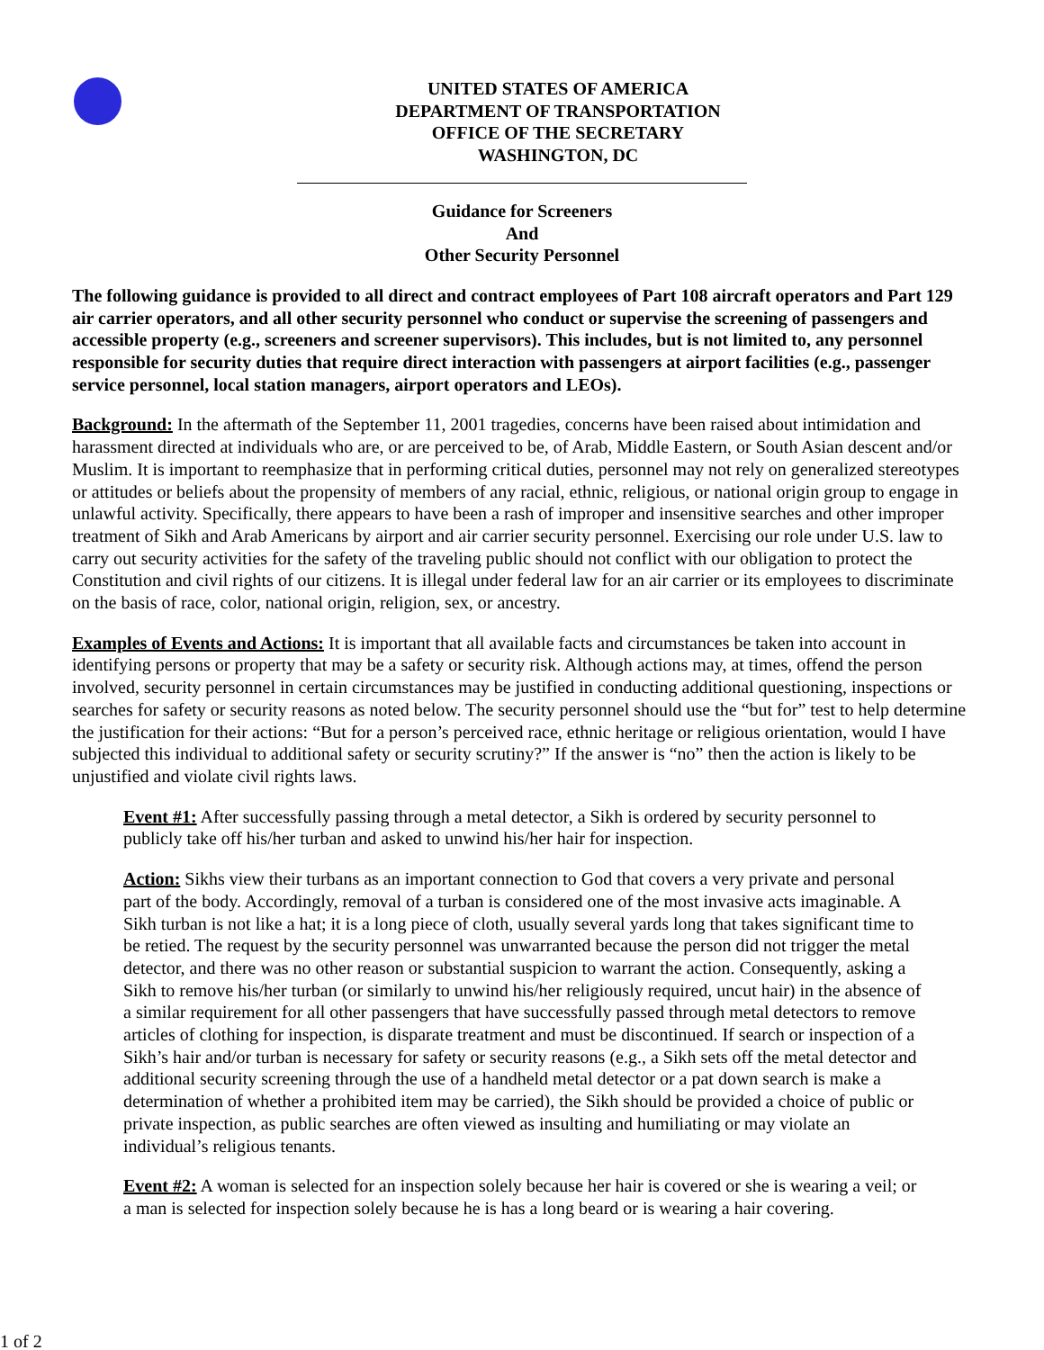UNITED STATES OF AMERICA
DEPARTMENT OF TRANSPORTATION
OFFICE OF THE SECRETARY
WASHINGTON, DC
Guidance for Screeners
And
Other Security Personnel
The following guidance is provided to all direct and contract employees of Part 108 aircraft operators and Part 129 air carrier operators, and all other security personnel who conduct or supervise the screening of passengers and accessible property (e.g., screeners and screener supervisors). This includes, but is not limited to, any personnel responsible for security duties that require direct interaction with passengers at airport facilities (e.g., passenger service personnel, local station managers, airport operators and LEOs).
Background: In the aftermath of the September 11, 2001 tragedies, concerns have been raised about intimidation and harassment directed at individuals who are, or are perceived to be, of Arab, Middle Eastern, or South Asian descent and/or Muslim. It is important to reemphasize that in performing critical duties, personnel may not rely on generalized stereotypes or attitudes or beliefs about the propensity of members of any racial, ethnic, religious, or national origin group to engage in unlawful activity. Specifically, there appears to have been a rash of improper and insensitive searches and other improper treatment of Sikh and Arab Americans by airport and air carrier security personnel. Exercising our role under U.S. law to carry out security activities for the safety of the traveling public should not conflict with our obligation to protect the Constitution and civil rights of our citizens. It is illegal under federal law for an air carrier or its employees to discriminate on the basis of race, color, national origin, religion, sex, or ancestry.
Examples of Events and Actions: It is important that all available facts and circumstances be taken into account in identifying persons or property that may be a safety or security risk. Although actions may, at times, offend the person involved, security personnel in certain circumstances may be justified in conducting additional questioning, inspections or searches for safety or security reasons as noted below. The security personnel should use the “but for” test to help determine the justification for their actions: “But for a person’s perceived race, ethnic heritage or religious orientation, would I have subjected this individual to additional safety or security scrutiny?” If the answer is “no” then the action is likely to be unjustified and violate civil rights laws.
Event #1: After successfully passing through a metal detector, a Sikh is ordered by security personnel to publicly take off his/her turban and asked to unwind his/her hair for inspection.
Action: Sikhs view their turbans as an important connection to God that covers a very private and personal part of the body. Accordingly, removal of a turban is considered one of the most invasive acts imaginable. A Sikh turban is not like a hat; it is a long piece of cloth, usually several yards long that takes significant time to be retied. The request by the security personnel was unwarranted because the person did not trigger the metal detector, and there was no other reason or substantial suspicion to warrant the action. Consequently, asking a Sikh to remove his/her turban (or similarly to unwind his/her religiously required, uncut hair) in the absence of a similar requirement for all other passengers that have successfully passed through metal detectors to remove articles of clothing for inspection, is disparate treatment and must be discontinued. If search or inspection of a Sikh’s hair and/or turban is necessary for safety or security reasons (e.g., a Sikh sets off the metal detector and additional security screening through the use of a handheld metal detector or a pat down search is make a determination of whether a prohibited item may be carried), the Sikh should be provided a choice of public or private inspection, as public searches are often viewed as insulting and humiliating or may violate an individual’s religious tenants.
Event #2: A woman is selected for an inspection solely because her hair is covered or she is wearing a veil; or a man is selected for inspection solely because he is has a long beard or is wearing a hair covering.
1 of 2